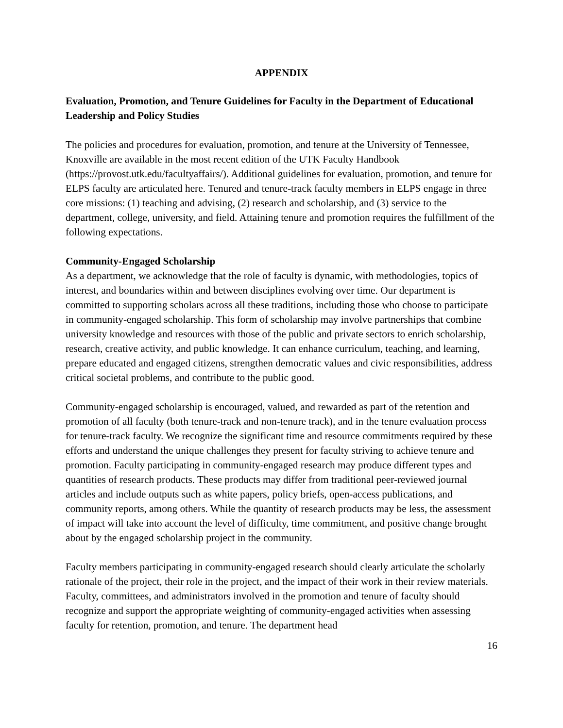APPENDIX
Evaluation, Promotion, and Tenure Guidelines for Faculty in the Department of Educational Leadership and Policy Studies
The policies and procedures for evaluation, promotion, and tenure at the University of Tennessee, Knoxville are available in the most recent edition of the UTK Faculty Handbook (https://provost.utk.edu/facultyaffairs/). Additional guidelines for evaluation, promotion, and tenure for ELPS faculty are articulated here. Tenured and tenure-track faculty members in ELPS engage in three core missions: (1) teaching and advising, (2) research and scholarship, and (3) service to the department, college, university, and field. Attaining tenure and promotion requires the fulfillment of the following expectations.
Community-Engaged Scholarship
As a department, we acknowledge that the role of faculty is dynamic, with methodologies, topics of interest, and boundaries within and between disciplines evolving over time. Our department is committed to supporting scholars across all these traditions, including those who choose to participate in community-engaged scholarship. This form of scholarship may involve partnerships that combine university knowledge and resources with those of the public and private sectors to enrich scholarship, research, creative activity, and public knowledge. It can enhance curriculum, teaching, and learning, prepare educated and engaged citizens, strengthen democratic values and civic responsibilities, address critical societal problems, and contribute to the public good.
Community-engaged scholarship is encouraged, valued, and rewarded as part of the retention and promotion of all faculty (both tenure-track and non-tenure track), and in the tenure evaluation process for tenure-track faculty. We recognize the significant time and resource commitments required by these efforts and understand the unique challenges they present for faculty striving to achieve tenure and promotion. Faculty participating in community-engaged research may produce different types and quantities of research products. These products may differ from traditional peer-reviewed journal articles and include outputs such as white papers, policy briefs, open-access publications, and community reports, among others. While the quantity of research products may be less, the assessment of impact will take into account the level of difficulty, time commitment, and positive change brought about by the engaged scholarship project in the community.
Faculty members participating in community-engaged research should clearly articulate the scholarly rationale of the project, their role in the project, and the impact of their work in their review materials. Faculty, committees, and administrators involved in the promotion and tenure of faculty should recognize and support the appropriate weighting of community-engaged activities when assessing faculty for retention, promotion, and tenure. The department head
16